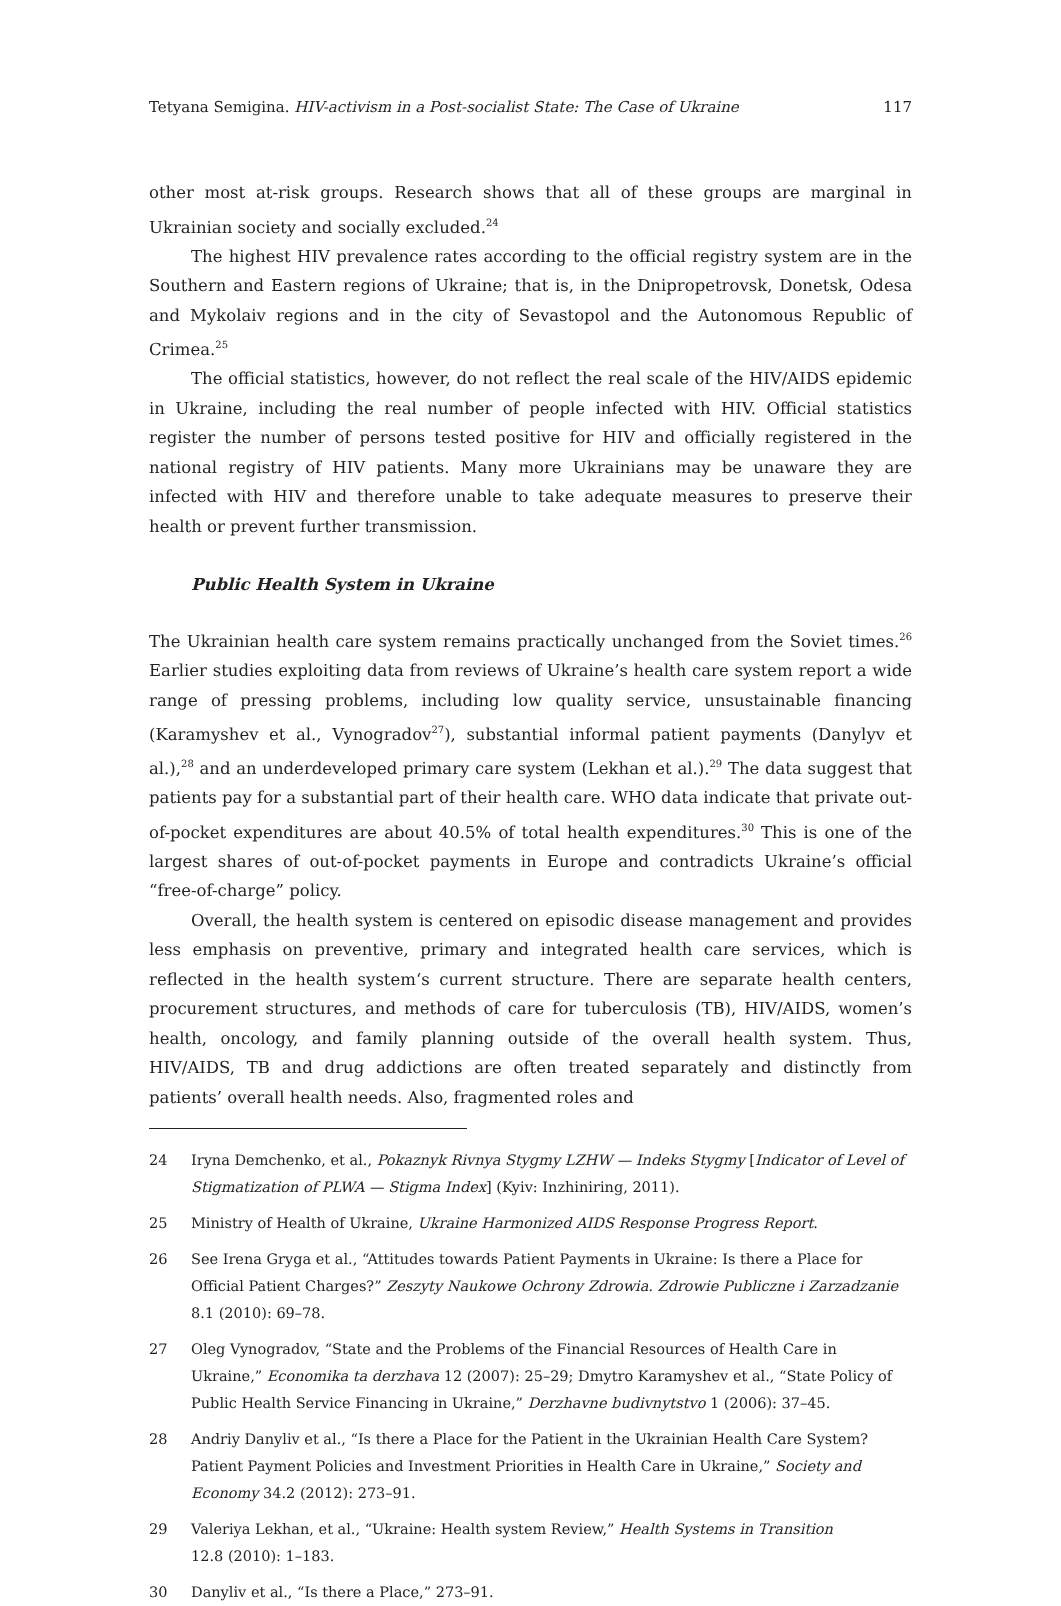Tetyana Semigina. HIV-activism in a Post-socialist State: The Case of Ukraine 117
other most at-risk groups. Research shows that all of these groups are marginal in Ukrainian society and socially excluded.<sup>24</sup>
The highest HIV prevalence rates according to the official registry system are in the Southern and Eastern regions of Ukraine; that is, in the Dnipropetrovsk, Donetsk, Odesa and Mykolaiv regions and in the city of Sevastopol and the Autonomous Republic of Crimea.<sup>25</sup>
The official statistics, however, do not reflect the real scale of the HIV/AIDS epidemic in Ukraine, including the real number of people infected with HIV. Official statistics register the number of persons tested positive for HIV and officially registered in the national registry of HIV patients. Many more Ukrainians may be unaware they are infected with HIV and therefore unable to take adequate measures to preserve their health or prevent further transmission.
Public Health System in Ukraine
The Ukrainian health care system remains practically unchanged from the Soviet times.<sup>26</sup> Earlier studies exploiting data from reviews of Ukraine’s health care system report a wide range of pressing problems, including low quality service, unsustainable financing (Karamyshev et al., Vynogradov<sup>27</sup>), substantial informal patient payments (Danylyv et al.),<sup>28</sup> and an underdeveloped primary care system (Lekhan et al.).<sup>29</sup> The data suggest that patients pay for a substantial part of their health care. WHO data indicate that private out-of-pocket expenditures are about 40.5% of total health expenditures.<sup>30</sup> This is one of the largest shares of out-of-pocket payments in Europe and contradicts Ukraine’s official “free-of-charge” policy.
Overall, the health system is centered on episodic disease management and provides less emphasis on preventive, primary and integrated health care services, which is reflected in the health system‘s current structure. There are separate health centers, procurement structures, and methods of care for tuberculosis (TB), HIV/AIDS, women’s health, oncology, and family planning outside of the overall health system. Thus, HIV/AIDS, TB and drug addictions are often treated separately and distinctly from patients’ overall health needs. Also, fragmented roles and
24 Iryna Demchenko, et al., Pokaznyk Rivnya Stygmy LZHW — Indeks Stygmy [Indicator of Level of Stigmatization of PLWA — Stigma Index] (Kyiv: Inzhiniring, 2011).
25 Ministry of Health of Ukraine, Ukraine Harmonized AIDS Response Progress Report.
26 See Irena Gryga et al., “Attitudes towards Patient Payments in Ukraine: Is there a Place for Official Patient Charges?” Zeszyty Naukowe Ochrony Zdrowia. Zdrowie Publiczne i Zarzadzanie 8.1 (2010): 69–78.
27 Oleg Vynogradov, “State and the Problems of the Financial Resources of Health Care in Ukraine,” Economika ta derzhava 12 (2007): 25–29; Dmytro Karamyshev et al., “State Policy of Public Health Service Financing in Ukraine,” Derzhavne budivnytstvo 1 (2006): 37–45.
28 Andriy Danyliv et al., “Is there a Place for the Patient in the Ukrainian Health Care System? Patient Payment Policies and Investment Priorities in Health Care in Ukraine,” Society and Economy 34.2 (2012): 273–91.
29 Valeriya Lekhan, et al., “Ukraine: Health system Review,” Health Systems in Transition
12.8 (2010): 1–183.
30 Danyliv et al., “Is there a Place,” 273–91.